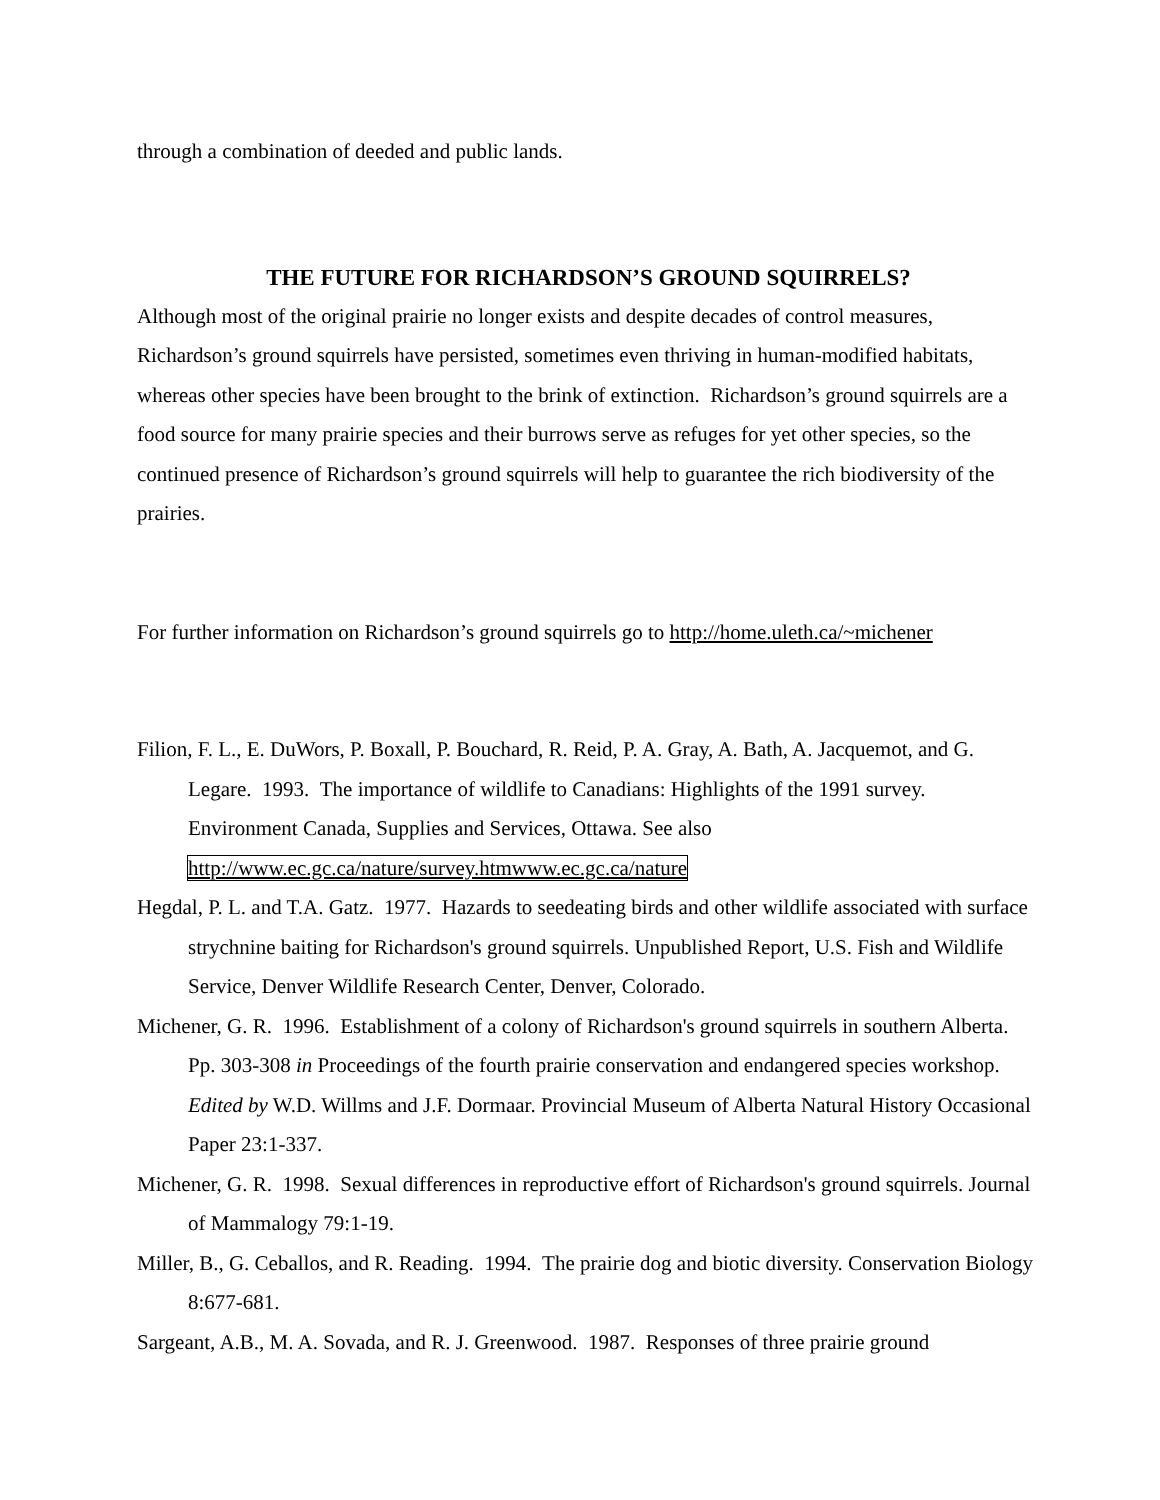through a combination of deeded and public lands.
THE FUTURE FOR RICHARDSON’S GROUND SQUIRRELS?
Although most of the original prairie no longer exists and despite decades of control measures, Richardson’s ground squirrels have persisted, sometimes even thriving in human-modified habitats, whereas other species have been brought to the brink of extinction. Richardson’s ground squirrels are a food source for many prairie species and their burrows serve as refuges for yet other species, so the continued presence of Richardson’s ground squirrels will help to guarantee the rich biodiversity of the prairies.
For further information on Richardson’s ground squirrels go to http://home.uleth.ca/~michener
Filion, F. L., E. DuWors, P. Boxall, P. Bouchard, R. Reid, P. A. Gray, A. Bath, A. Jacquemot, and G. Legare. 1993. The importance of wildlife to Canadians: Highlights of the 1991 survey. Environment Canada, Supplies and Services, Ottawa. See also http://www.ec.gc.ca/nature/survey.htmwww.ec.gc.ca/nature
Hegdal, P. L. and T.A. Gatz. 1977. Hazards to seedeating birds and other wildlife associated with surface strychnine baiting for Richardson's ground squirrels. Unpublished Report, U.S. Fish and Wildlife Service, Denver Wildlife Research Center, Denver, Colorado.
Michener, G. R. 1996. Establishment of a colony of Richardson's ground squirrels in southern Alberta. Pp. 303-308 in Proceedings of the fourth prairie conservation and endangered species workshop. Edited by W.D. Willms and J.F. Dormaar. Provincial Museum of Alberta Natural History Occasional Paper 23:1-337.
Michener, G. R. 1998. Sexual differences in reproductive effort of Richardson's ground squirrels. Journal of Mammalogy 79:1-19.
Miller, B., G. Ceballos, and R. Reading. 1994. The prairie dog and biotic diversity. Conservation Biology 8:677-681.
Sargeant, A.B., M. A. Sovada, and R. J. Greenwood. 1987. Responses of three prairie ground